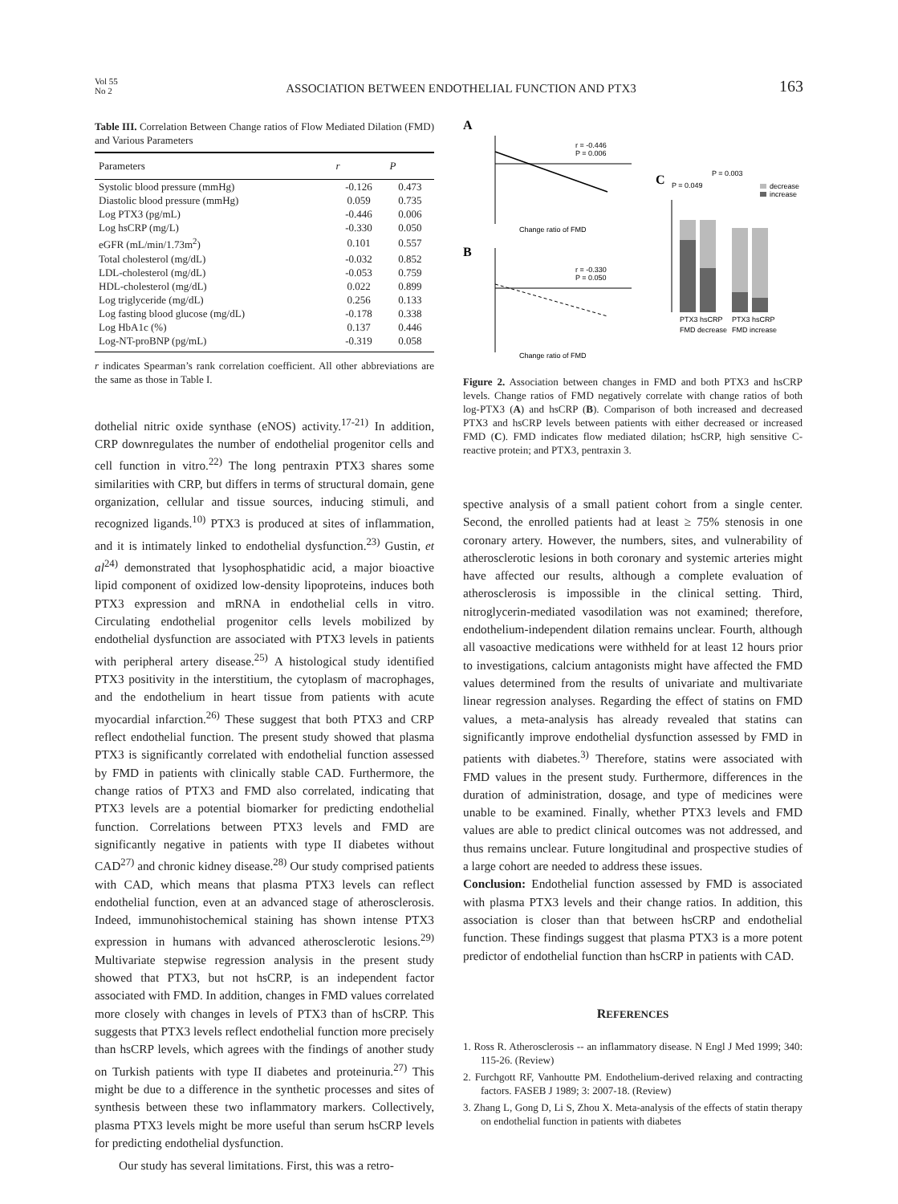Vol 55
No 2
ASSOCIATION BETWEEN ENDOTHELIAL FUNCTION AND PTX3
163
Table III. Correlation Between Change ratios of Flow Mediated Dilation (FMD) and Various Parameters
| Parameters | r | P |
| --- | --- | --- |
| Systolic blood pressure (mmHg) | -0.126 | 0.473 |
| Diastolic blood pressure (mmHg) | 0.059 | 0.735 |
| Log PTX3 (pg/mL) | -0.446 | 0.006 |
| Log hsCRP (mg/L) | -0.330 | 0.050 |
| eGFR (mL/min/1.73m<sup>2</sup>) | 0.101 | 0.557 |
| Total cholesterol (mg/dL) | -0.032 | 0.852 |
| LDL-cholesterol (mg/dL) | -0.053 | 0.759 |
| HDL-cholesterol (mg/dL) | 0.022 | 0.899 |
| Log triglyceride (mg/dL) | 0.256 | 0.133 |
| Log fasting blood glucose (mg/dL) | -0.178 | 0.338 |
| Log HbA1c (%) | 0.137 | 0.446 |
| Log-NT-proBNP (pg/mL) | -0.319 | 0.058 |
r indicates Spearman’s rank correlation coefficient. All other abbreviations are the same as those in Table I.
dothelial nitric oxide synthase (eNOS) activity.<sup>17-21)</sup> In addition, CRP downregulates the number of endothelial progenitor cells and cell function in vitro.<sup>22)</sup> The long pentraxin PTX3 shares some similarities with CRP, but differs in terms of structural domain, gene organization, cellular and tissue sources, inducing stimuli, and recognized ligands.<sup>10)</sup> PTX3 is produced at sites of inflammation, and it is intimately linked to endothelial dysfunction.<sup>23)</sup> Gustin, et al<sup>24)</sup> demonstrated that lysophosphatidic acid, a major bioactive lipid component of oxidized low-density lipoproteins, induces both PTX3 expression and mRNA in endothelial cells in vitro. Circulating endothelial progenitor cells levels mobilized by endothelial dysfunction are associated with PTX3 levels in patients with peripheral artery disease.<sup>25)</sup> A histological study identified PTX3 positivity in the interstitium, the cytoplasm of macrophages, and the endothelium in heart tissue from patients with acute myocardial infarction.<sup>26)</sup> These suggest that both PTX3 and CRP reflect endothelial function. The present study showed that plasma PTX3 is significantly correlated with endothelial function assessed by FMD in patients with clinically stable CAD. Furthermore, the change ratios of PTX3 and FMD also correlated, indicating that PTX3 levels are a potential biomarker for predicting endothelial function. Correlations between PTX3 levels and FMD are significantly negative in patients with type II diabetes without CAD<sup>27)</sup> and chronic kidney disease.<sup>28)</sup> Our study comprised patients with CAD, which means that plasma PTX3 levels can reflect endothelial function, even at an advanced stage of atherosclerosis. Indeed, immunohistochemical staining has shown intense PTX3 expression in humans with advanced atherosclerotic lesions.<sup>29)</sup> Multivariate stepwise regression analysis in the present study showed that PTX3, but not hsCRP, is an independent factor associated with FMD. In addition, changes in FMD values correlated more closely with changes in levels of PTX3 than of hsCRP. This suggests that PTX3 levels reflect endothelial function more precisely than hsCRP levels, which agrees with the findings of another study on Turkish patients with type II diabetes and proteinuria.<sup>27)</sup> This might be due to a difference in the synthetic processes and sites of synthesis between these two inflammatory markers. Collectively, plasma PTX3 levels might be more useful than serum hsCRP levels for predicting endothelial dysfunction.
Our study has several limitations. First, this was a retro-
A
r = -0.446
P = 0.006
Change ratio of FMD
B
r = -0.330
P = 0.050
Change ratio of FMD
C
P = 0.003
P = 0.049
decrease
increase
PTX3 hsCRP
PTX3 hsCRP
FMD decrease
FMD increase
Figure 2. Association between changes in FMD and both PTX3 and hsCRP levels. Change ratios of FMD negatively correlate with change ratios of both log-PTX3 (A) and hsCRP (B). Comparison of both increased and decreased PTX3 and hsCRP levels between patients with either decreased or increased FMD (C). FMD indicates flow mediated dilation; hsCRP, high sensitive C-reactive protein; and PTX3, pentraxin 3.
spective analysis of a small patient cohort from a single center. Second, the enrolled patients had at least ≥ 75% stenosis in one coronary artery. However, the numbers, sites, and vulnerability of atherosclerotic lesions in both coronary and systemic arteries might have affected our results, although a complete evaluation of atherosclerosis is impossible in the clinical setting. Third, nitroglycerin-mediated vasodilation was not examined; therefore, endothelium-independent dilation remains unclear. Fourth, although all vasoactive medications were withheld for at least 12 hours prior to investigations, calcium antagonists might have affected the FMD values determined from the results of univariate and multivariate linear regression analyses. Regarding the effect of statins on FMD values, a meta-analysis has already revealed that statins can significantly improve endothelial dysfunction assessed by FMD in patients with diabetes.<sup>3)</sup> Therefore, statins were associated with FMD values in the present study. Furthermore, differences in the duration of administration, dosage, and type of medicines were unable to be examined. Finally, whether PTX3 levels and FMD values are able to predict clinical outcomes was not addressed, and thus remains unclear. Future longitudinal and prospective studies of a large cohort are needed to address these issues.
Conclusion: Endothelial function assessed by FMD is associated with plasma PTX3 levels and their change ratios. In addition, this association is closer than that between hsCRP and endothelial function. These findings suggest that plasma PTX3 is a more potent predictor of endothelial function than hsCRP in patients with CAD.
REFERENCES
1. Ross R. Atherosclerosis -- an inflammatory disease. N Engl J Med 1999; 340: 115-26. (Review)
2. Furchgott RF, Vanhoutte PM. Endothelium-derived relaxing and contracting factors. FASEB J 1989; 3: 2007-18. (Review)
3. Zhang L, Gong D, Li S, Zhou X. Meta-analysis of the effects of statin therapy on endothelial function in patients with diabetes